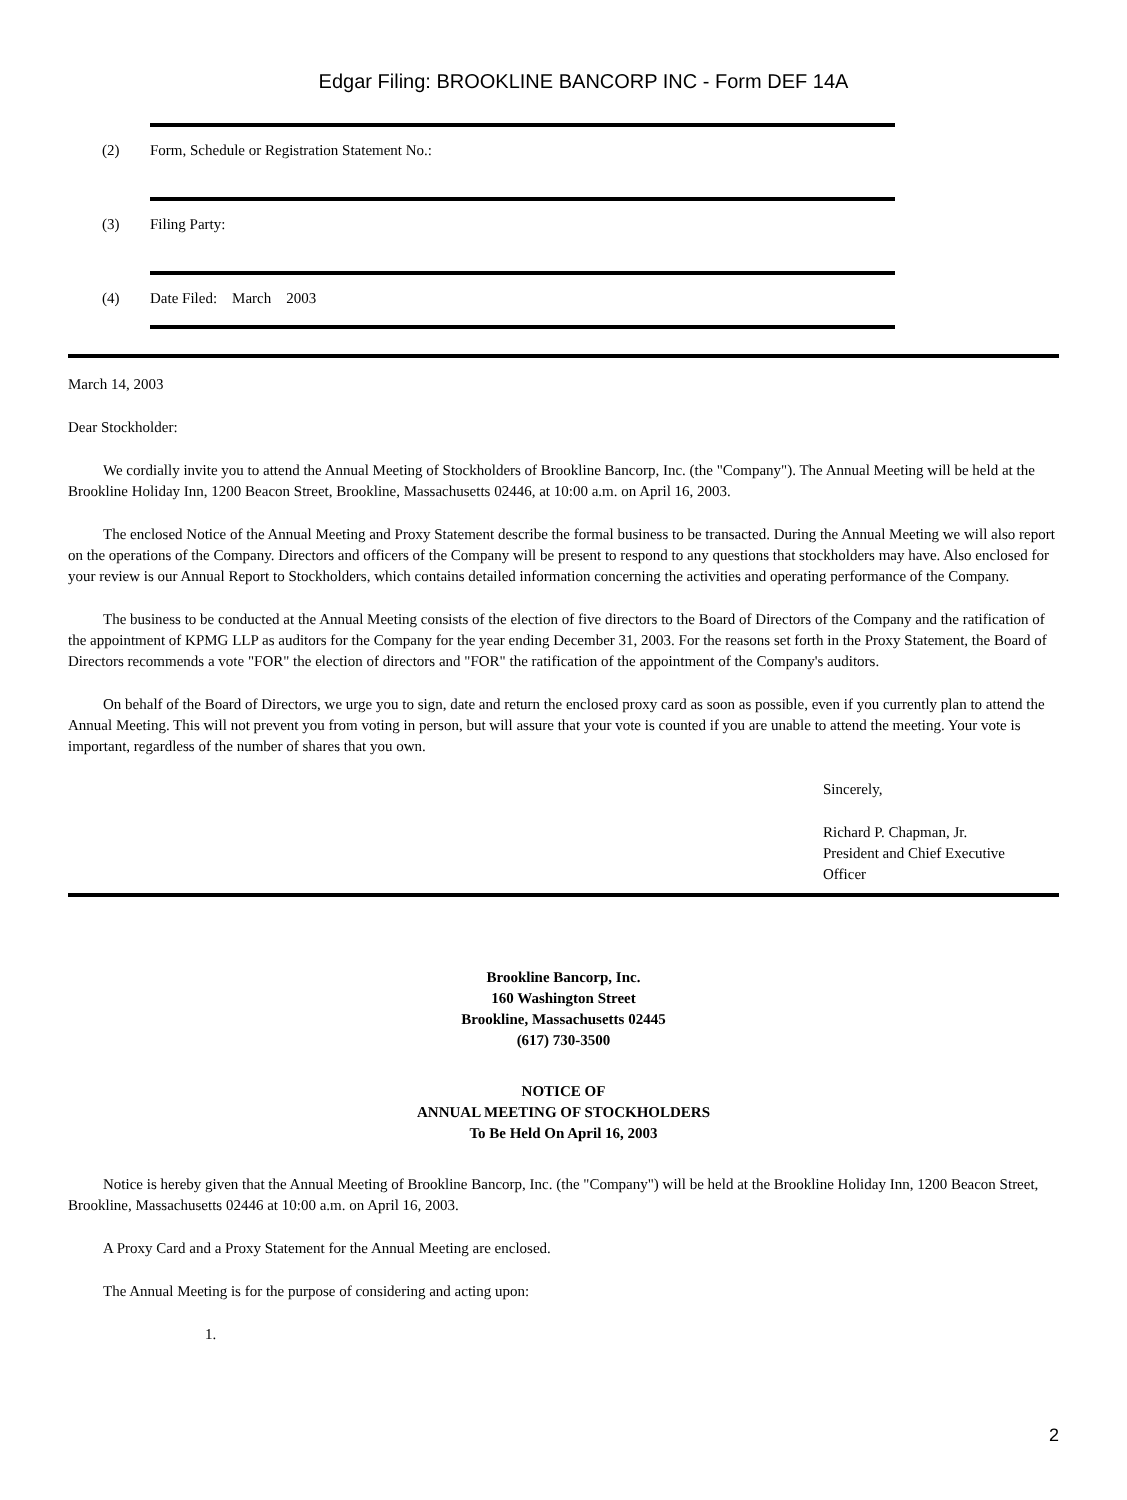Edgar Filing: BROOKLINE BANCORP INC - Form DEF 14A
(2) Form, Schedule or Registration Statement No.:
(3) Filing Party:
(4) Date Filed: March 2003
March 14, 2003
Dear Stockholder:
We cordially invite you to attend the Annual Meeting of Stockholders of Brookline Bancorp, Inc. (the "Company"). The Annual Meeting will be held at the Brookline Holiday Inn, 1200 Beacon Street, Brookline, Massachusetts 02446, at 10:00 a.m. on April 16, 2003.
The enclosed Notice of the Annual Meeting and Proxy Statement describe the formal business to be transacted. During the Annual Meeting we will also report on the operations of the Company. Directors and officers of the Company will be present to respond to any questions that stockholders may have. Also enclosed for your review is our Annual Report to Stockholders, which contains detailed information concerning the activities and operating performance of the Company.
The business to be conducted at the Annual Meeting consists of the election of five directors to the Board of Directors of the Company and the ratification of the appointment of KPMG LLP as auditors for the Company for the year ending December 31, 2003. For the reasons set forth in the Proxy Statement, the Board of Directors recommends a vote "FOR" the election of directors and "FOR" the ratification of the appointment of the Company's auditors.
On behalf of the Board of Directors, we urge you to sign, date and return the enclosed proxy card as soon as possible, even if you currently plan to attend the Annual Meeting. This will not prevent you from voting in person, but will assure that your vote is counted if you are unable to attend the meeting. Your vote is important, regardless of the number of shares that you own.
Sincerely,
Richard P. Chapman, Jr.
President and Chief Executive
Officer
Brookline Bancorp, Inc.
160 Washington Street
Brookline, Massachusetts 02445
(617) 730-3500
NOTICE OF
ANNUAL MEETING OF STOCKHOLDERS
To Be Held On April 16, 2003
Notice is hereby given that the Annual Meeting of Brookline Bancorp, Inc. (the "Company") will be held at the Brookline Holiday Inn, 1200 Beacon Street, Brookline, Massachusetts 02446 at 10:00 a.m. on April 16, 2003.
A Proxy Card and a Proxy Statement for the Annual Meeting are enclosed.
The Annual Meeting is for the purpose of considering and acting upon:
1.
2